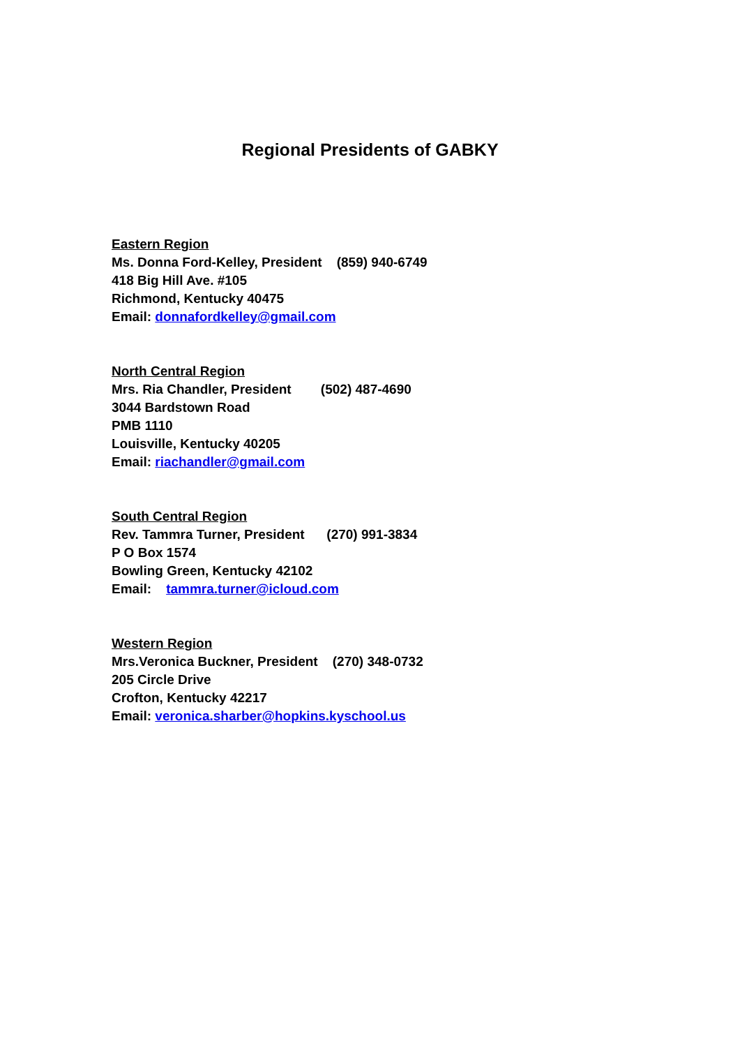Regional Presidents of GABKY
Eastern Region
Ms. Donna Ford-Kelley, President (859) 940-6749
418 Big Hill Ave. #105
Richmond, Kentucky 40475
Email: donnafordkelley@gmail.com
North Central Region
Mrs. Ria Chandler, President (502) 487-4690
3044 Bardstown Road
PMB 1110
Louisville, Kentucky 40205
Email: riachandler@gmail.com
South Central Region
Rev. Tammra Turner, President (270) 991-3834
P O Box 1574
Bowling Green, Kentucky 42102
Email: tammra.turner@icloud.com
Western Region
Mrs.Veronica Buckner, President (270) 348-0732
205 Circle Drive
Crofton, Kentucky 42217
Email: veronica.sharber@hopkins.kyschool.us